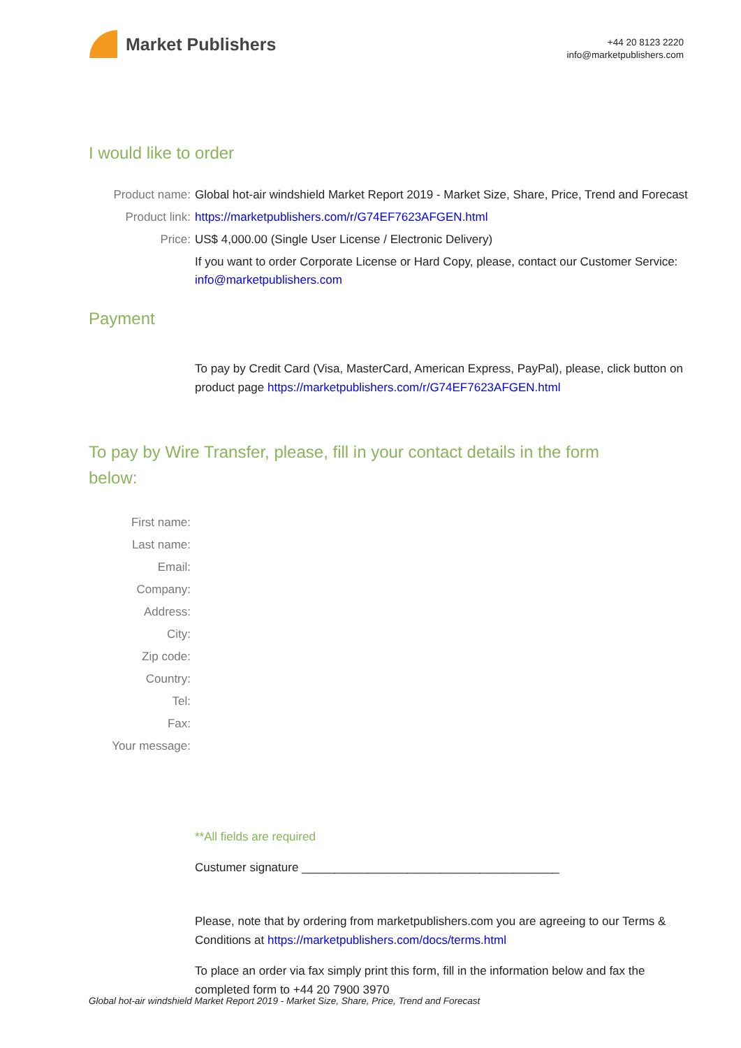Market Publishers
+44 20 8123 2220
info@marketpublishers.com
I would like to order
| Product name: | Global hot-air windshield Market Report 2019 - Market Size, Share, Price, Trend and Forecast |
| Product link: | https://marketpublishers.com/r/G74EF7623AFGEN.html |
| Price: | US$ 4,000.00 (Single User License / Electronic Delivery) |
| | If you want to order Corporate License or Hard Copy, please, contact our Customer Service: info@marketpublishers.com |
Payment
To pay by Credit Card (Visa, MasterCard, American Express, PayPal), please, click button on product page https://marketpublishers.com/r/G74EF7623AFGEN.html
To pay by Wire Transfer, please, fill in your contact details in the form below:
| First name: | |
| Last name: | |
| Email: | |
| Company: | |
| Address: | |
| City: | |
| Zip code: | |
| Country: | |
| Tel: | |
| Fax: | |
| Your message: | |
**All fields are required
Custumer signature _______________________________________
Please, note that by ordering from marketpublishers.com you are agreeing to our Terms & Conditions at https://marketpublishers.com/docs/terms.html
To place an order via fax simply print this form, fill in the information below and fax the completed form to +44 20 7900 3970
Global hot-air windshield Market Report 2019 - Market Size, Share, Price, Trend and Forecast